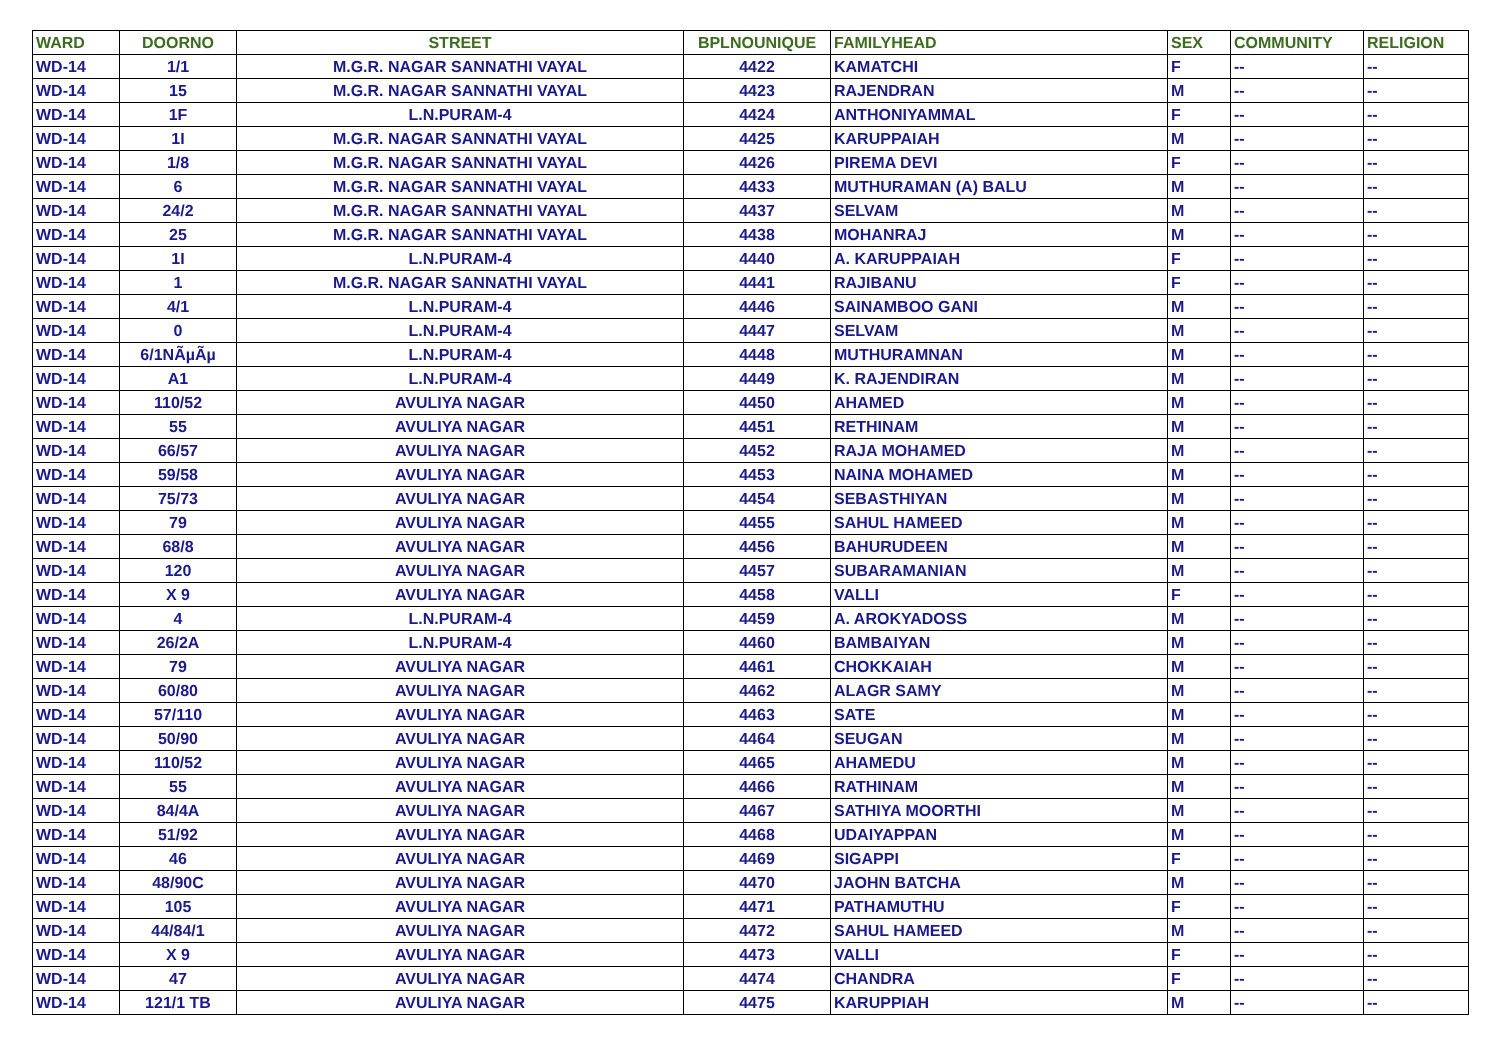| WARD | DOORNO | STREET | BPLNOUNIQUE | FAMILYHEAD | SEX | COMMUNITY | RELIGION |
| --- | --- | --- | --- | --- | --- | --- | --- |
| WD-14 | 1/1 | M.G.R. NAGAR SANNATHI VAYAL | 4422 | KAMATCHI | F | -- | -- |
| WD-14 | 15 | M.G.R. NAGAR SANNATHI VAYAL | 4423 | RAJENDRAN | M | -- | -- |
| WD-14 | 1F | L.N.PURAM-4 | 4424 | ANTHONIYAMMAL | F | -- | -- |
| WD-14 | 1I | M.G.R. NAGAR SANNATHI VAYAL | 4425 | KARUPPAIAH | M | -- | -- |
| WD-14 | 1/8 | M.G.R. NAGAR SANNATHI VAYAL | 4426 | PIREMA DEVI | F | -- | -- |
| WD-14 | 6 | M.G.R. NAGAR SANNATHI VAYAL | 4433 | MUTHURAMAN (A) BALU | M | -- | -- |
| WD-14 | 24/2 | M.G.R. NAGAR SANNATHI VAYAL | 4437 | SELVAM | M | -- | -- |
| WD-14 | 25 | M.G.R. NAGAR SANNATHI VAYAL | 4438 | MOHANRAJ | M | -- | -- |
| WD-14 | 1I | L.N.PURAM-4 | 4440 | A. KARUPPAIAH | F | -- | -- |
| WD-14 | 1 | M.G.R. NAGAR SANNATHI VAYAL | 4441 | RAJIBANU | F | -- | -- |
| WD-14 | 4/1 | L.N.PURAM-4 | 4446 | SAINAMBOO GANI | M | -- | -- |
| WD-14 | 0 | L.N.PURAM-4 | 4447 | SELVAM | M | -- | -- |
| WD-14 | 6/1NÃµÃµ | L.N.PURAM-4 | 4448 | MUTHURAMNAN | M | -- | -- |
| WD-14 | A1 | L.N.PURAM-4 | 4449 | K. RAJENDIRAN | M | -- | -- |
| WD-14 | 110/52 | AVULIYA NAGAR | 4450 | AHAMED | M | -- | -- |
| WD-14 | 55 | AVULIYA NAGAR | 4451 | RETHINAM | M | -- | -- |
| WD-14 | 66/57 | AVULIYA NAGAR | 4452 | RAJA MOHAMED | M | -- | -- |
| WD-14 | 59/58 | AVULIYA NAGAR | 4453 | NAINA MOHAMED | M | -- | -- |
| WD-14 | 75/73 | AVULIYA NAGAR | 4454 | SEBASTHIYAN | M | -- | -- |
| WD-14 | 79 | AVULIYA NAGAR | 4455 | SAHUL HAMEED | M | -- | -- |
| WD-14 | 68/8 | AVULIYA NAGAR | 4456 | BAHURUDEEN | M | -- | -- |
| WD-14 | 120 | AVULIYA NAGAR | 4457 | SUBARAMANIAN | M | -- | -- |
| WD-14 | X 9 | AVULIYA NAGAR | 4458 | VALLI | F | -- | -- |
| WD-14 | 4 | L.N.PURAM-4 | 4459 | A. AROKYADOSS | M | -- | -- |
| WD-14 | 26/2A | L.N.PURAM-4 | 4460 | BAMBAIYAN | M | -- | -- |
| WD-14 | 79 | AVULIYA NAGAR | 4461 | CHOKKAIAH | M | -- | -- |
| WD-14 | 60/80 | AVULIYA NAGAR | 4462 | ALAGR SAMY | M | -- | -- |
| WD-14 | 57/110 | AVULIYA NAGAR | 4463 | SATE | M | -- | -- |
| WD-14 | 50/90 | AVULIYA NAGAR | 4464 | SEUGAN | M | -- | -- |
| WD-14 | 110/52 | AVULIYA NAGAR | 4465 | AHAMEDU | M | -- | -- |
| WD-14 | 55 | AVULIYA NAGAR | 4466 | RATHINAM | M | -- | -- |
| WD-14 | 84/4A | AVULIYA NAGAR | 4467 | SATHIYA MOORTHI | M | -- | -- |
| WD-14 | 51/92 | AVULIYA NAGAR | 4468 | UDAIYAPPAN | M | -- | -- |
| WD-14 | 46 | AVULIYA NAGAR | 4469 | SIGAPPI | F | -- | -- |
| WD-14 | 48/90C | AVULIYA NAGAR | 4470 | JAOHN BATCHA | M | -- | -- |
| WD-14 | 105 | AVULIYA NAGAR | 4471 | PATHAMUTHU | F | -- | -- |
| WD-14 | 44/84/1 | AVULIYA NAGAR | 4472 | SAHUL HAMEED | M | -- | -- |
| WD-14 | X 9 | AVULIYA NAGAR | 4473 | VALLI | F | -- | -- |
| WD-14 | 47 | AVULIYA NAGAR | 4474 | CHANDRA | F | -- | -- |
| WD-14 | 121/1 TB | AVULIYA NAGAR | 4475 | KARUPPIAH | M | -- | -- |